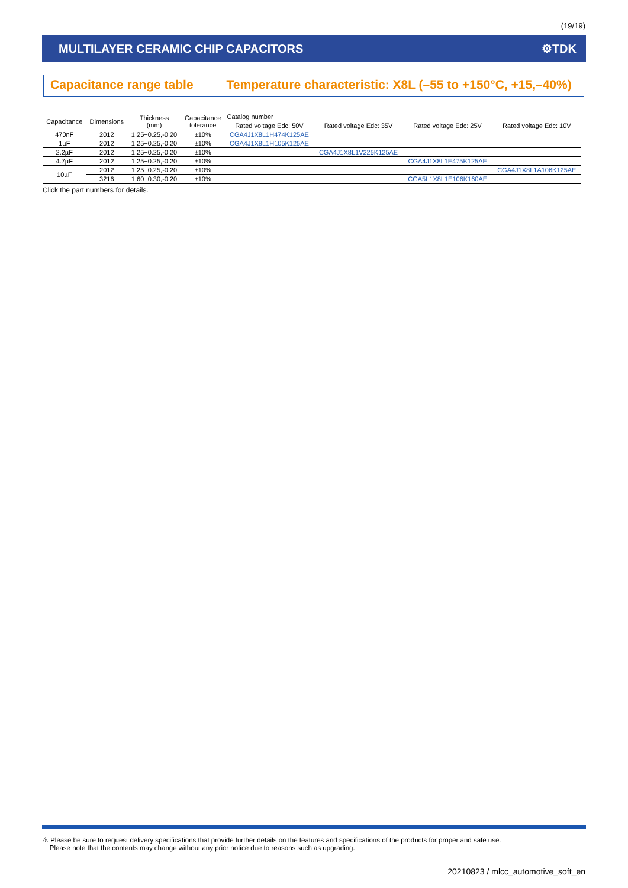(19/19)
MULTILAYER CERAMIC CHIP CAPACITORS ⚙TDK
Capacitance range table Temperature characteristic: X8L (–55 to +150°C, +15,–40%)
| Capacitance | Dimensions | Thickness (mm) | Capacitance tolerance | Catalog number | | | |
| --- | --- | --- | --- | --- | --- | --- | --- |
| | | | | Rated voltage Edc: 50V | Rated voltage Edc: 35V | Rated voltage Edc: 25V | Rated voltage Edc: 10V |
| 470nF | 2012 | 1.25+0.25,-0.20 | ±10% | CGA4J1X8L1H474K125AE | | | |
| 1µF | 2012 | 1.25+0.25,-0.20 | ±10% | CGA4J1X8L1H105K125AE | | | |
| 2.2µF | 2012 | 1.25+0.25,-0.20 | ±10% | | CGA4J1X8L1V225K125AE | | |
| 4.7µF | 2012 | 1.25+0.25,-0.20 | ±10% | | | CGA4J1X8L1E475K125AE | |
| 10µF | 2012 | 1.25+0.25,-0.20 | ±10% | | | | CGA4J1X8L1A106K125AE |
| | 3216 | 1.60+0.30,-0.20 | ±10% | | | CGA5L1X8L1E106K160AE | |
Click the part numbers for details.
⚠ Please be sure to request delivery specifications that provide further details on the features and specifications of the products for proper and safe use.
Please note that the contents may change without any prior notice due to reasons such as upgrading.
20210823 / mlcc_automotive_soft_en